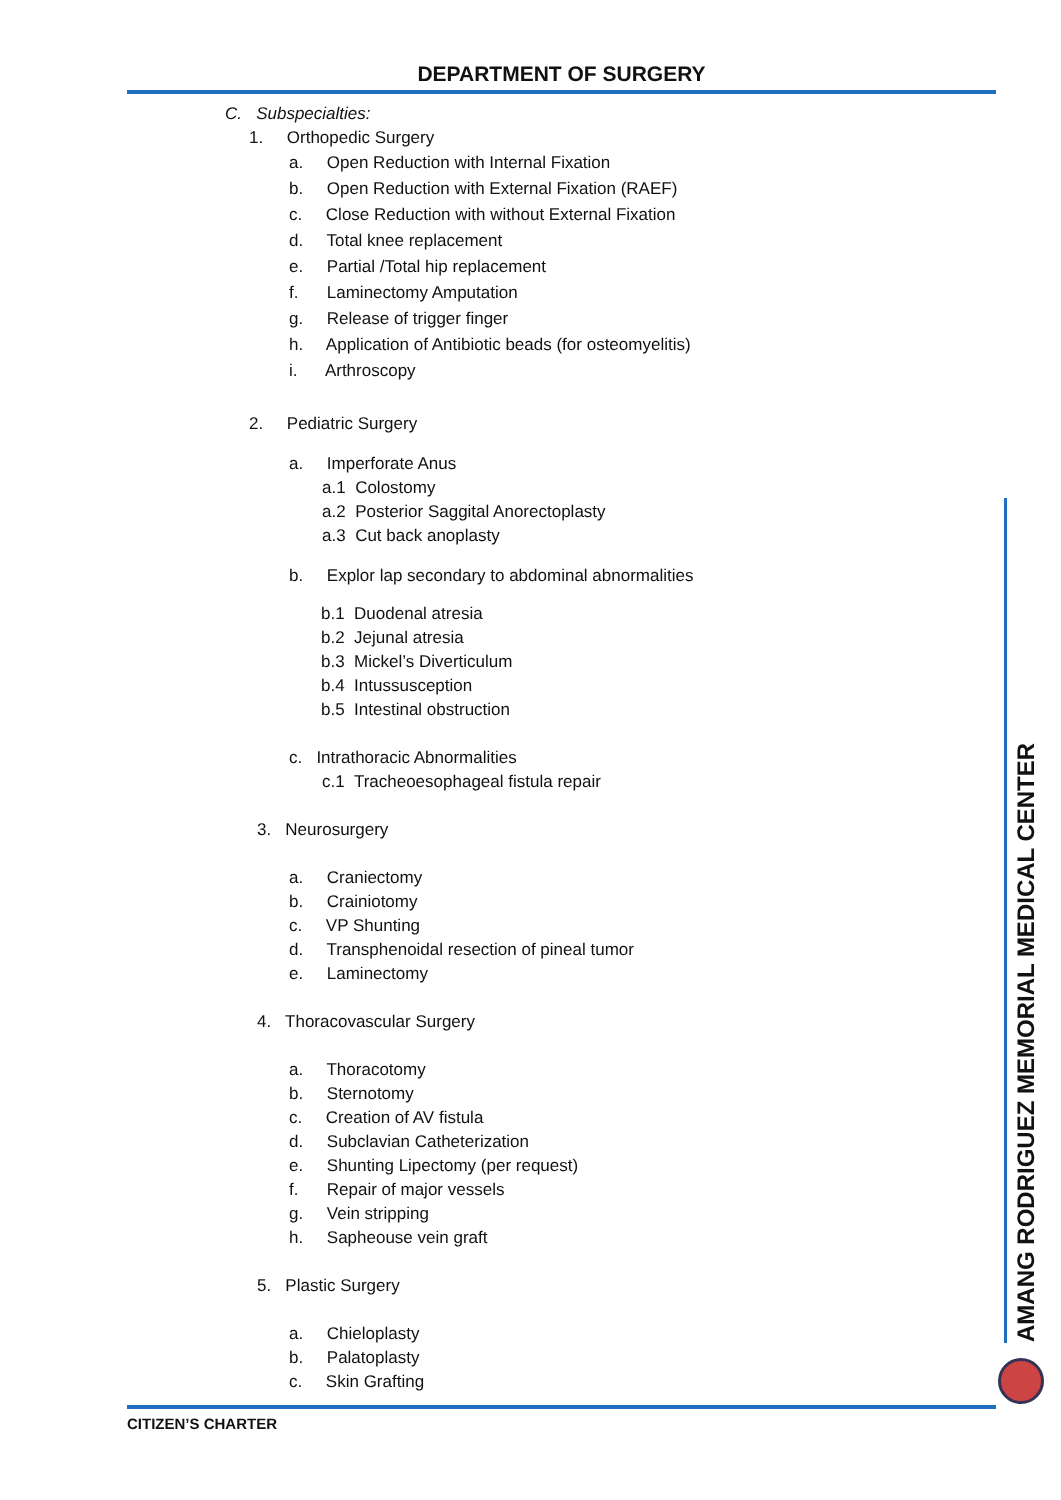DEPARTMENT OF SURGERY
C. Subspecialties:
1. Orthopedic Surgery
a. Open Reduction with Internal Fixation b. Open Reduction with External Fixation (RAEF) c. Close Reduction with without External Fixation d. Total knee replacement e. Partial /Total hip replacement f. Laminectomy Amputation g. Release of trigger finger h. Application of Antibiotic beads (for osteomyelitis) i. Arthroscopy
2. Pediatric Surgery
a. Imperforate Anus a.1 Colostomy a.2 Posterior Saggital Anorectoplasty a.3 Cut back anoplasty
b. Explor lap secondary to abdominal abnormalities
b.1 Duodenal atresia b.2 Jejunal atresia b.3 Mickel’s Diverticulum b.4 Intussusception b.5 Intestinal obstruction
c. Intrathoracic Abnormalities c.1 Tracheoesophageal fistula repair
3. Neurosurgery
a. Craniectomy b. Crainiotomy c. VP Shunting d. Transphenoidal resection of pineal tumor e. Laminectomy
4. Thoracovascular Surgery
a. Thoracotomy b. Sternotomy c. Creation of AV fistula d. Subclavian Catheterization e. Shunting Lipectomy (per request) f. Repair of major vessels g. Vein stripping h. Sapheouse vein graft
5. Plastic Surgery
a. Chieloplasty b. Palatoplasty c. Skin Grafting
AMANG RODRIGUEZ MEMORIAL MEDICAL CENTER
CITIZEN’S CHARTER